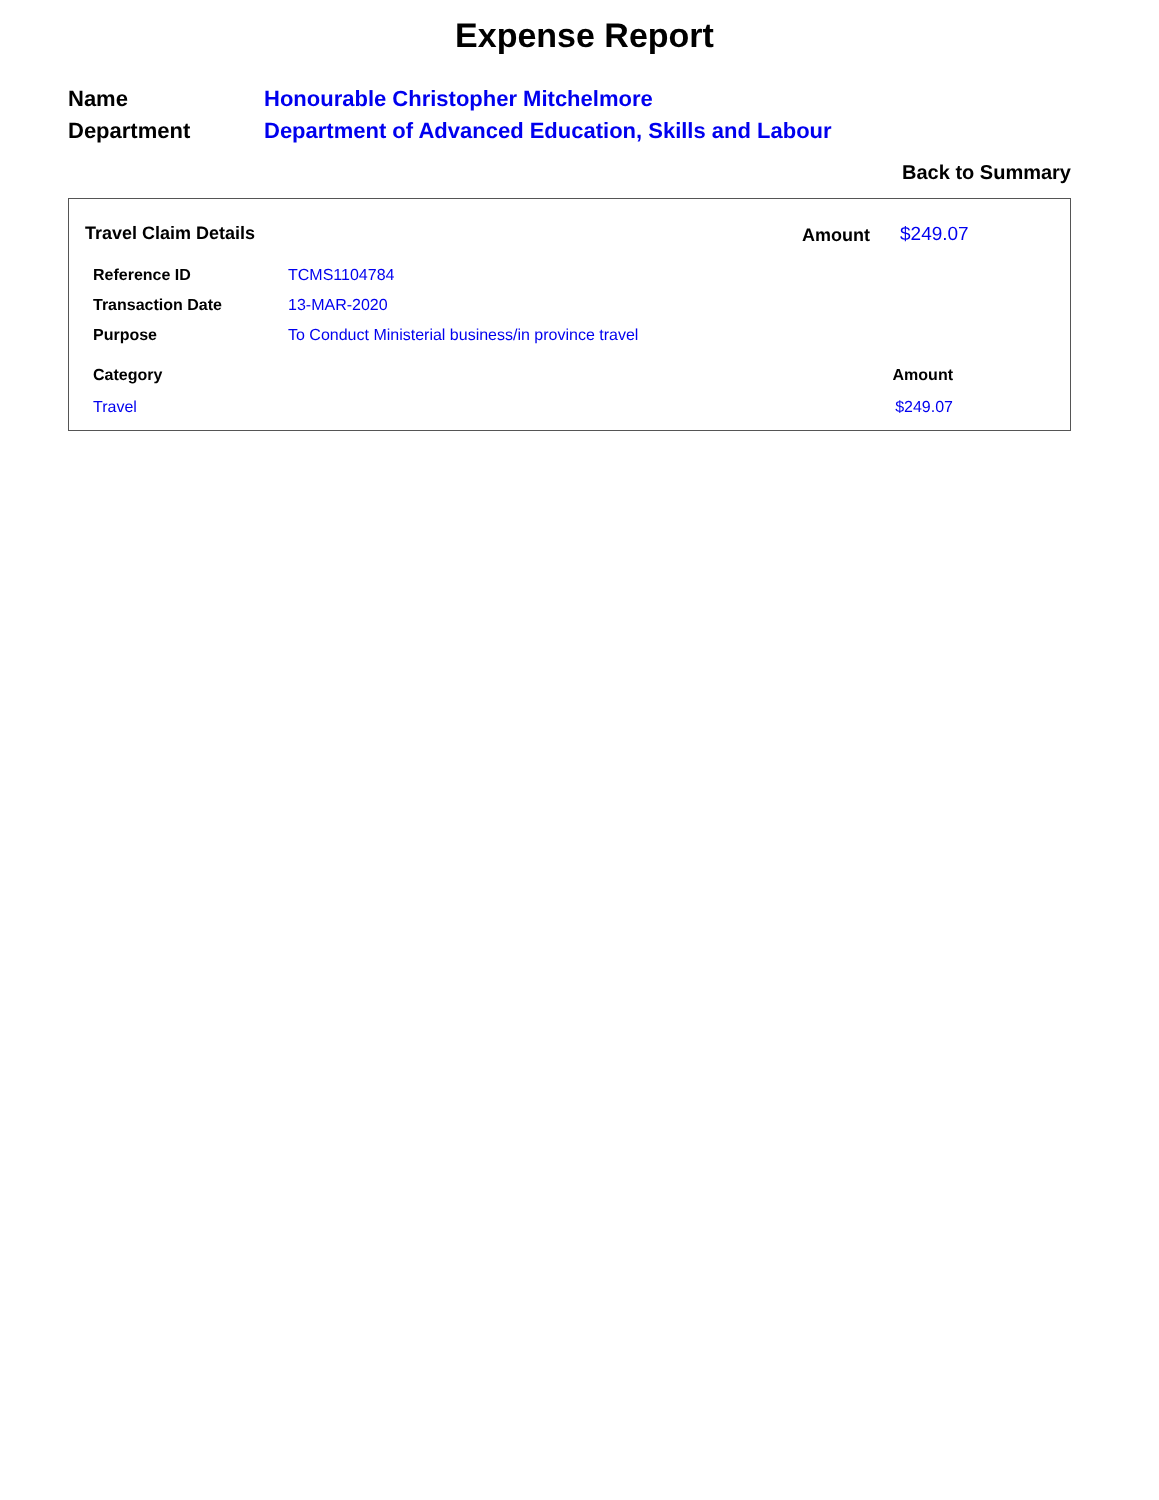Expense Report
| Name | Honourable Christopher Mitchelmore |
| Department | Department of Advanced Education, Skills and Labour |
Back to Summary
Travel Claim Details Amount $249.07
| Reference ID | TCMS1104784 |
| Transaction Date | 13-MAR-2020 |
| Purpose | To Conduct Ministerial business/in province travel |
| Category | Amount |
| --- | --- |
| Travel | $249.07 |